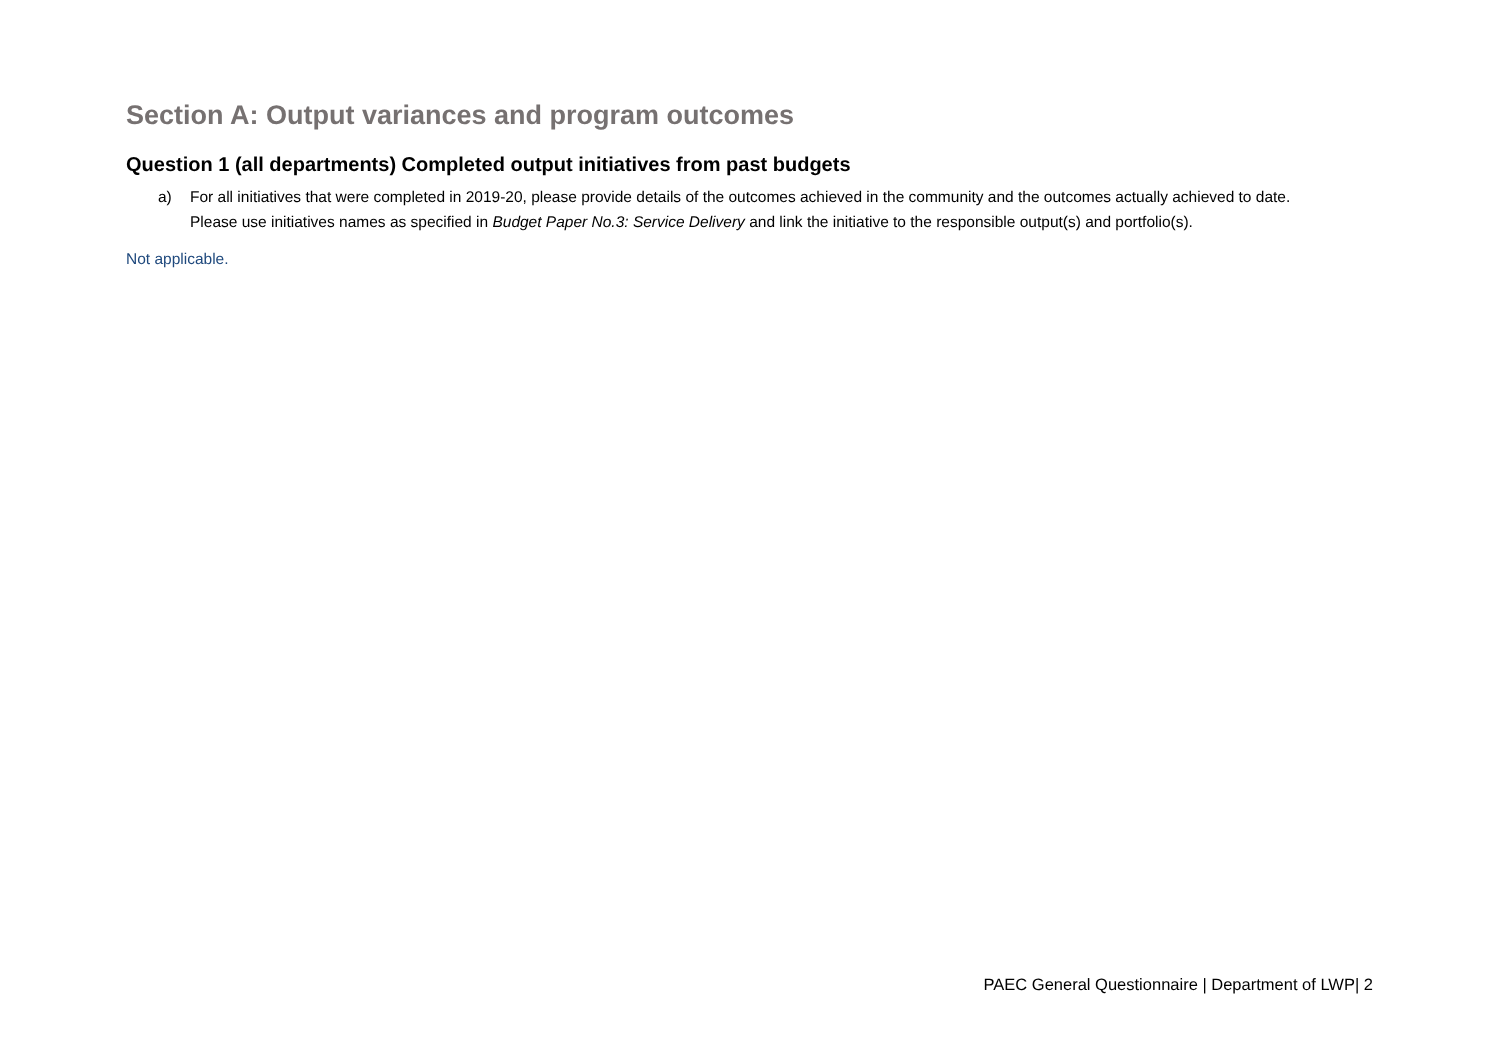Section A: Output variances and program outcomes
Question 1 (all departments) Completed output initiatives from past budgets
a) For all initiatives that were completed in 2019-20, please provide details of the outcomes achieved in the community and the outcomes actually achieved to date. Please use initiatives names as specified in Budget Paper No.3: Service Delivery and link the initiative to the responsible output(s) and portfolio(s).
Not applicable.
PAEC General Questionnaire | Department of LWP| 2